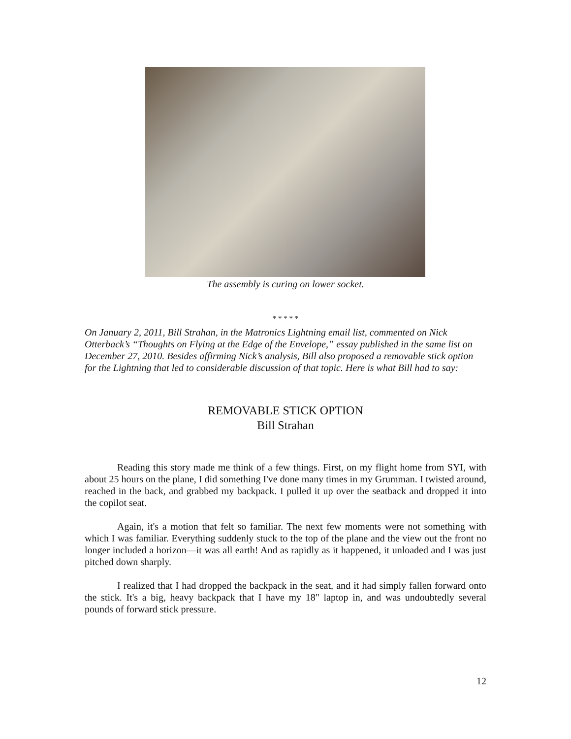The assembly is curing on lower socket.
* * * * *
On January 2, 2011, Bill Strahan, in the Matronics Lightning email list, commented on Nick Otterback’s “Thoughts on Flying at the Edge of the Envelope,” essay published in the same list on December 27, 2010. Besides affirming Nick’s analysis, Bill also proposed a removable stick option for the Lightning that led to considerable discussion of that topic. Here is what Bill had to say:
REMOVABLE STICK OPTION
Bill Strahan
Reading this story made me think of a few things. First, on my flight home from SYI, with about 25 hours on the plane, I did something I've done many times in my Grumman. I twisted around, reached in the back, and grabbed my backpack. I pulled it up over the seatback and dropped it into the copilot seat.
Again, it's a motion that felt so familiar. The next few moments were not something with which I was familiar. Everything suddenly stuck to the top of the plane and the view out the front no longer included a horizon—it was all earth! And as rapidly as it happened, it unloaded and I was just pitched down sharply.
I realized that I had dropped the backpack in the seat, and it had simply fallen forward onto the stick. It's a big, heavy backpack that I have my 18" laptop in, and was undoubtedly several pounds of forward stick pressure.
12